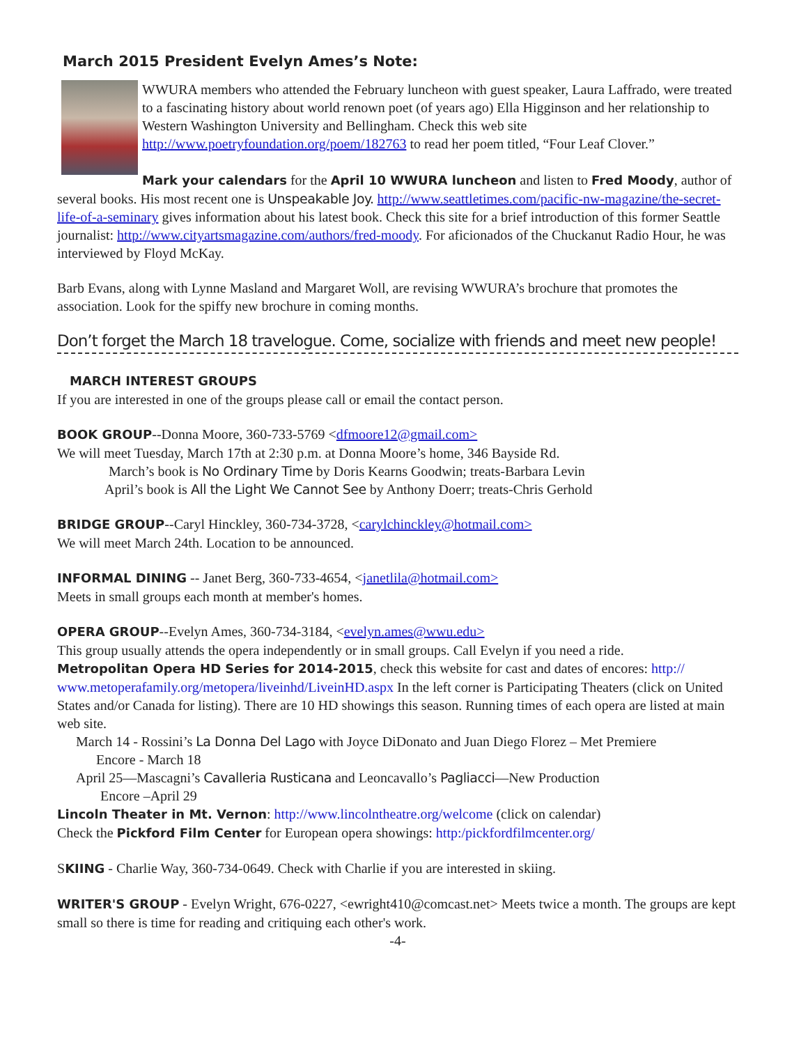March 2015 President Evelyn Ames’s Note:
WWURA members who attended the February luncheon with guest speaker, Laura Laffrado, were treated to a fascinating history about world renown poet (of years ago) Ella Higginson and her relationship to Western Washington University and Bellingham. Check this web site http://www.poetryfoundation.org/poem/182763 to read her poem titled, “Four Leaf Clover.”
Mark your calendars for the April 10 WWURA luncheon and listen to Fred Moody, author of several books. His most recent one is Unspeakable Joy. http://www.seattletimes.com/pacific-nw-magazine/the-secret-life-of-a-seminary gives information about his latest book. Check this site for a brief introduction of this former Seattle journalist: http://www.cityartsmagazine.com/authors/fred-moody. For aficionados of the Chuckanut Radio Hour, he was interviewed by Floyd McKay.
Barb Evans, along with Lynne Masland and Margaret Woll, are revising WWURA’s brochure that promotes the association. Look for the spiffy new brochure in coming months.
Don’t forget the March 18 travelogue. Come, socialize with friends and meet new people!
MARCH INTEREST GROUPS
If you are interested in one of the groups please call or email the contact person.
BOOK GROUP--Donna Moore, 360-733-5769 <dfmoore12@gmail.com>
We will meet Tuesday, March 17th at 2:30 p.m. at Donna Moore’s home, 346 Bayside Rd.
March’s book is No Ordinary Time by Doris Kearns Goodwin; treats-Barbara Levin
April’s book is All the Light We Cannot See by Anthony Doerr; treats-Chris Gerhold
BRIDGE GROUP--Caryl Hinckley, 360-734-3728, <carylchinckley@hotmail.com>
We will meet March 24th. Location to be announced.
INFORMAL DINING -- Janet Berg, 360-733-4654, <janetlila@hotmail.com>
Meets in small groups each month at member's homes.
OPERA GROUP--Evelyn Ames, 360-734-3184, <evelyn.ames@wwu.edu>
This group usually attends the opera independently or in small groups. Call Evelyn if you need a ride.
Metropolitan Opera HD Series for 2014-2015, check this website for cast and dates of encores: http:// www.metoperafamily.org/metopera/liveinhd/LiveinHD.aspx In the left corner is Participating Theaters (click on United States and/or Canada for listing). There are 10 HD showings this season. Running times of each opera are listed at main web site.
March 14 - Rossini’s La Donna Del Lago with Joyce DiDonato and Juan Diego Florez – Met Premiere
Encore - March 18
April 25—Mascagni’s Cavalleria Rusticana and Leoncavallo’s Pagliacci—New Production
Encore –April 29
Lincoln Theater in Mt. Vernon: http://www.lincolntheatre.org/welcome (click on calendar)
Check the Pickford Film Center for European opera showings: http:/pickfordfilmcenter.org/
SKIING - Charlie Way, 360-734-0649. Check with Charlie if you are interested in skiing.
WRITER'S GROUP - Evelyn Wright, 676-0227, <ewright410@comcast.net> Meets twice a month. The groups are kept small so there is time for reading and critiquing each other's work.
-4-